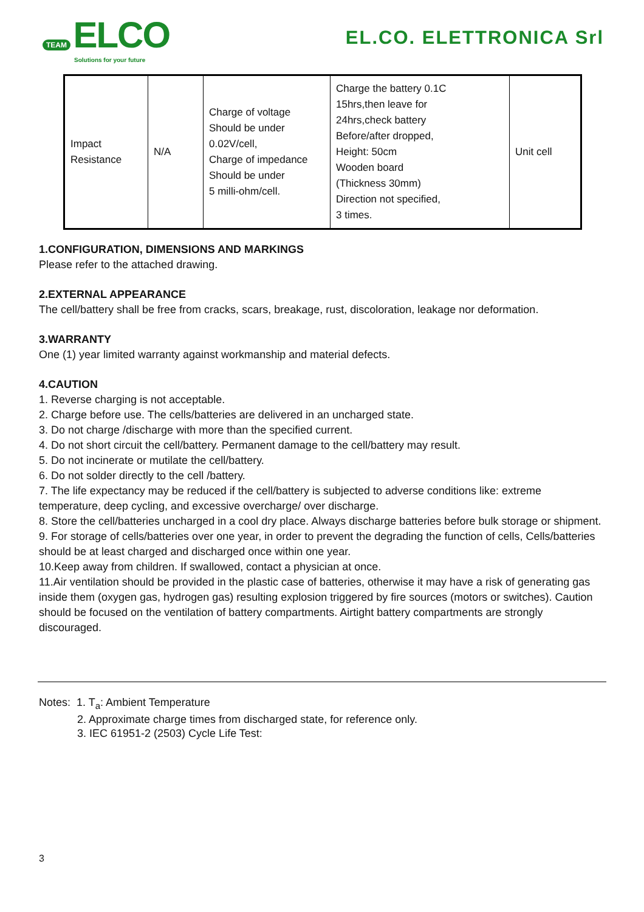TEAM ELCO
Solutions for your future
EL.CO. ELETTRONICA Srl
| Impact Resistance | N/A | Charge of voltage Should be under 0.02V/cell, Charge of impedance Should be under 5 milli-ohm/cell. | Charge the battery 0.1C 15hrs,then leave for 24hrs,check battery Before/after dropped, Height: 50cm Wooden board (Thickness 30mm) Direction not specified, 3 times. | Unit cell |
1.CONFIGURATION, DIMENSIONS AND MARKINGS
Please refer to the attached drawing.
2.EXTERNAL APPEARANCE
The cell/battery shall be free from cracks, scars, breakage, rust, discoloration, leakage nor deformation.
3.WARRANTY
One (1) year limited warranty against workmanship and material defects.
4.CAUTION
1. Reverse charging is not acceptable.
2. Charge before use. The cells/batteries are delivered in an uncharged state.
3. Do not charge /discharge with more than the specified current.
4. Do not short circuit the cell/battery. Permanent damage to the cell/battery may result.
5. Do not incinerate or mutilate the cell/battery.
6. Do not solder directly to the cell /battery.
7. The life expectancy may be reduced if the cell/battery is subjected to adverse conditions like: extreme temperature, deep cycling, and excessive overcharge/ over discharge.
8. Store the cell/batteries uncharged in a cool dry place. Always discharge batteries before bulk storage or shipment.
9. For storage of cells/batteries over one year, in order to prevent the degrading the function of cells, Cells/batteries should be at least charged and discharged once within one year.
10.Keep away from children. If swallowed, contact a physician at once.
11.Air ventilation should be provided in the plastic case of batteries, otherwise it may have a risk of generating gas inside them (oxygen gas, hydrogen gas) resulting explosion triggered by fire sources (motors or switches). Caution should be focused on the ventilation of battery compartments. Airtight battery compartments are strongly discouraged.
Notes: 1. T<sub>a</sub>: Ambient Temperature
2. Approximate charge times from discharged state, for reference only.
3. IEC 61951-2 (2503) Cycle Life Test:
3